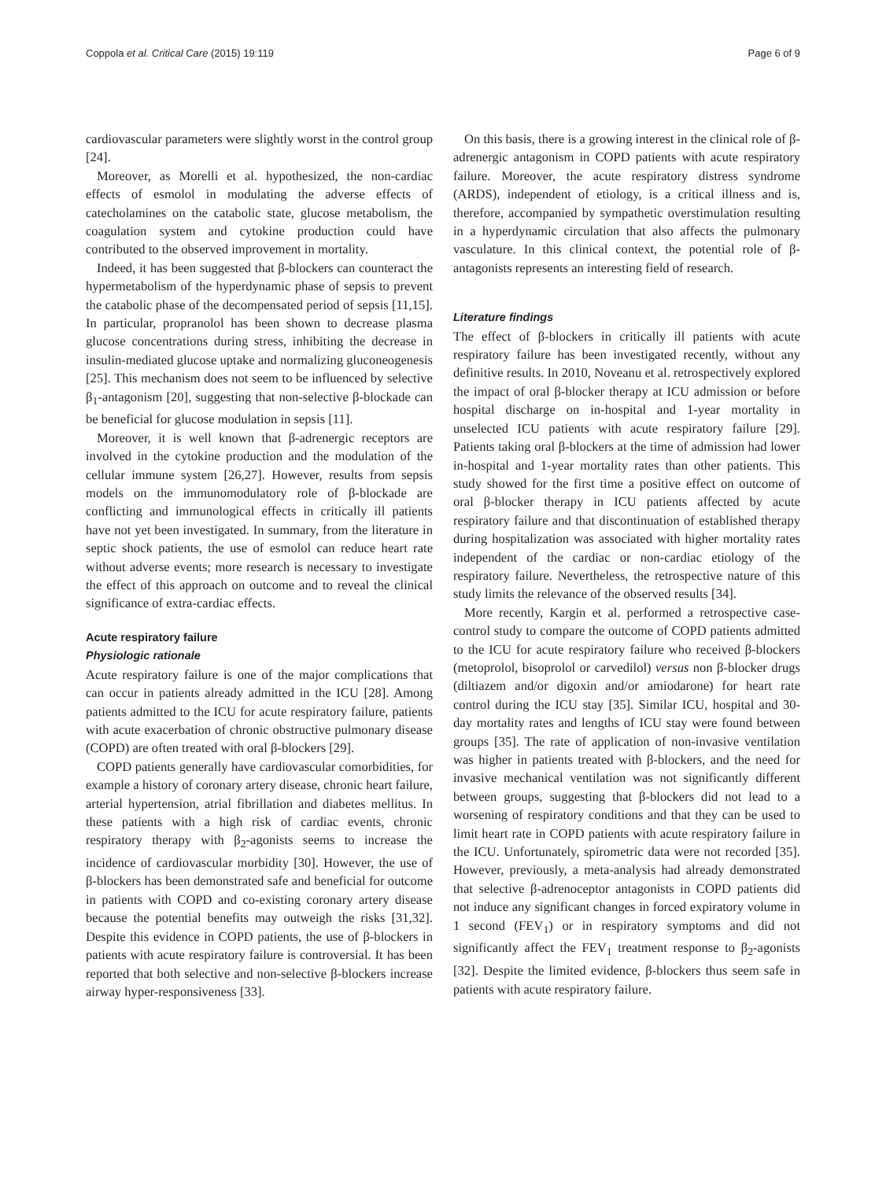Coppola et al. Critical Care (2015) 19:119 Page 6 of 9
cardiovascular parameters were slightly worst in the control group [24].
Moreover, as Morelli et al. hypothesized, the non-cardiac effects of esmolol in modulating the adverse effects of catecholamines on the catabolic state, glucose metabolism, the coagulation system and cytokine production could have contributed to the observed improvement in mortality.
Indeed, it has been suggested that β-blockers can counteract the hypermetabolism of the hyperdynamic phase of sepsis to prevent the catabolic phase of the decompensated period of sepsis [11,15]. In particular, propranolol has been shown to decrease plasma glucose concentrations during stress, inhibiting the decrease in insulin-mediated glucose uptake and normalizing gluconeogenesis [25]. This mechanism does not seem to be influenced by selective β<sub>1</sub>-antagonism [20], suggesting that non-selective β-blockade can be beneficial for glucose modulation in sepsis [11].
Moreover, it is well known that β-adrenergic receptors are involved in the cytokine production and the modulation of the cellular immune system [26,27]. However, results from sepsis models on the immunomodulatory role of β-blockade are conflicting and immunological effects in critically ill patients have not yet been investigated. In summary, from the literature in septic shock patients, the use of esmolol can reduce heart rate without adverse events; more research is necessary to investigate the effect of this approach on outcome and to reveal the clinical significance of extra-cardiac effects.
Acute respiratory failure
Physiologic rationale
Acute respiratory failure is one of the major complications that can occur in patients already admitted in the ICU [28]. Among patients admitted to the ICU for acute respiratory failure, patients with acute exacerbation of chronic obstructive pulmonary disease (COPD) are often treated with oral β-blockers [29].
COPD patients generally have cardiovascular comorbidities, for example a history of coronary artery disease, chronic heart failure, arterial hypertension, atrial fibrillation and diabetes mellitus. In these patients with a high risk of cardiac events, chronic respiratory therapy with β<sub>2</sub>-agonists seems to increase the incidence of cardiovascular morbidity [30]. However, the use of β-blockers has been demonstrated safe and beneficial for outcome in patients with COPD and co-existing coronary artery disease because the potential benefits may outweigh the risks [31,32]. Despite this evidence in COPD patients, the use of β-blockers in patients with acute respiratory failure is controversial. It has been reported that both selective and non-selective β-blockers increase airway hyper-responsiveness [33].
On this basis, there is a growing interest in the clinical role of β-adrenergic antagonism in COPD patients with acute respiratory failure. Moreover, the acute respiratory distress syndrome (ARDS), independent of etiology, is a critical illness and is, therefore, accompanied by sympathetic overstimulation resulting in a hyperdynamic circulation that also affects the pulmonary vasculature. In this clinical context, the potential role of β-antagonists represents an interesting field of research.
Literature findings
The effect of β-blockers in critically ill patients with acute respiratory failure has been investigated recently, without any definitive results. In 2010, Noveanu et al. retrospectively explored the impact of oral β-blocker therapy at ICU admission or before hospital discharge on in-hospital and 1-year mortality in unselected ICU patients with acute respiratory failure [29]. Patients taking oral β-blockers at the time of admission had lower in-hospital and 1-year mortality rates than other patients. This study showed for the first time a positive effect on outcome of oral β-blocker therapy in ICU patients affected by acute respiratory failure and that discontinuation of established therapy during hospitalization was associated with higher mortality rates independent of the cardiac or non-cardiac etiology of the respiratory failure. Nevertheless, the retrospective nature of this study limits the relevance of the observed results [34].
More recently, Kargin et al. performed a retrospective case-control study to compare the outcome of COPD patients admitted to the ICU for acute respiratory failure who received β-blockers (metoprolol, bisoprolol or carvedilol) versus non β-blocker drugs (diltiazem and/or digoxin and/or amiodarone) for heart rate control during the ICU stay [35]. Similar ICU, hospital and 30-day mortality rates and lengths of ICU stay were found between groups [35]. The rate of application of non-invasive ventilation was higher in patients treated with β-blockers, and the need for invasive mechanical ventilation was not significantly different between groups, suggesting that β-blockers did not lead to a worsening of respiratory conditions and that they can be used to limit heart rate in COPD patients with acute respiratory failure in the ICU. Unfortunately, spirometric data were not recorded [35]. However, previously, a meta-analysis had already demonstrated that selective β-adrenoceptor antagonists in COPD patients did not induce any significant changes in forced expiratory volume in 1 second (FEV<sub>1</sub>) or in respiratory symptoms and did not significantly affect the FEV<sub>1</sub> treatment response to β<sub>2</sub>-agonists [32]. Despite the limited evidence, β-blockers thus seem safe in patients with acute respiratory failure.